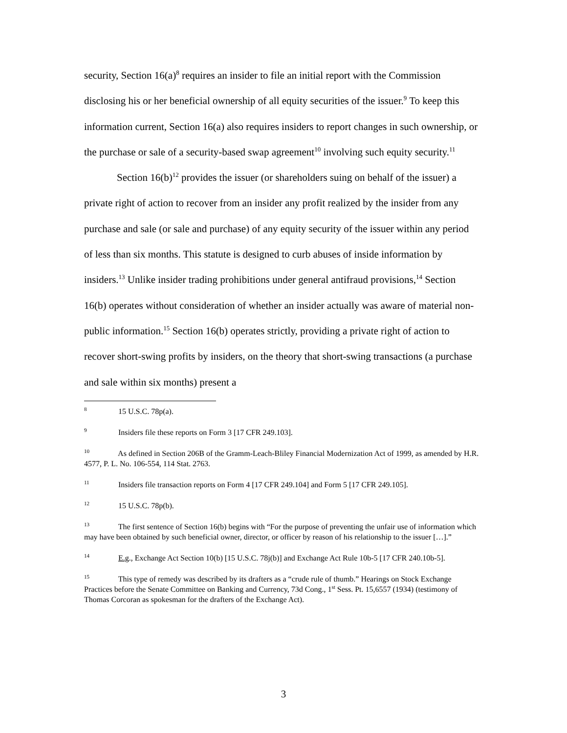security, Section 16(a)<sup>8</sup> requires an insider to file an initial report with the Commission disclosing his or her beneficial ownership of all equity securities of the issuer.<sup>9</sup> To keep this information current, Section 16(a) also requires insiders to report changes in such ownership, or the purchase or sale of a security-based swap agreement<sup>10</sup> involving such equity security.<sup>11</sup>
Section 16(b)<sup>12</sup> provides the issuer (or shareholders suing on behalf of the issuer) a private right of action to recover from an insider any profit realized by the insider from any purchase and sale (or sale and purchase) of any equity security of the issuer within any period of less than six months. This statute is designed to curb abuses of inside information by insiders.<sup>13</sup> Unlike insider trading prohibitions under general antifraud provisions,<sup>14</sup> Section 16(b) operates without consideration of whether an insider actually was aware of material non-public information.<sup>15</sup> Section 16(b) operates strictly, providing a private right of action to recover short-swing profits by insiders, on the theory that short-swing transactions (a purchase and sale within six months) present a
<sup>8</sup> 15 U.S.C. 78p(a).
<sup>9</sup> Insiders file these reports on Form 3 [17 CFR 249.103].
<sup>10</sup> As defined in Section 206B of the Gramm-Leach-Bliley Financial Modernization Act of 1999, as amended by H.R. 4577, P. L. No. 106-554, 114 Stat. 2763.
<sup>11</sup> Insiders file transaction reports on Form 4 [17 CFR 249.104] and Form 5 [17 CFR 249.105].
<sup>12</sup> 15 U.S.C. 78p(b).
<sup>13</sup> The first sentence of Section 16(b) begins with “For the purpose of preventing the unfair use of information which may have been obtained by such beneficial owner, director, or officer by reason of his relationship to the issuer […].”
<sup>14</sup> E.g., Exchange Act Section 10(b) [15 U.S.C. 78j(b)] and Exchange Act Rule 10b-5 [17 CFR 240.10b-5].
<sup>15</sup> This type of remedy was described by its drafters as a “crude rule of thumb.” Hearings on Stock Exchange Practices before the Senate Committee on Banking and Currency, 73d Cong., 1<sup>st</sup> Sess. Pt. 15,6557 (1934) (testimony of Thomas Corcoran as spokesman for the drafters of the Exchange Act).
3